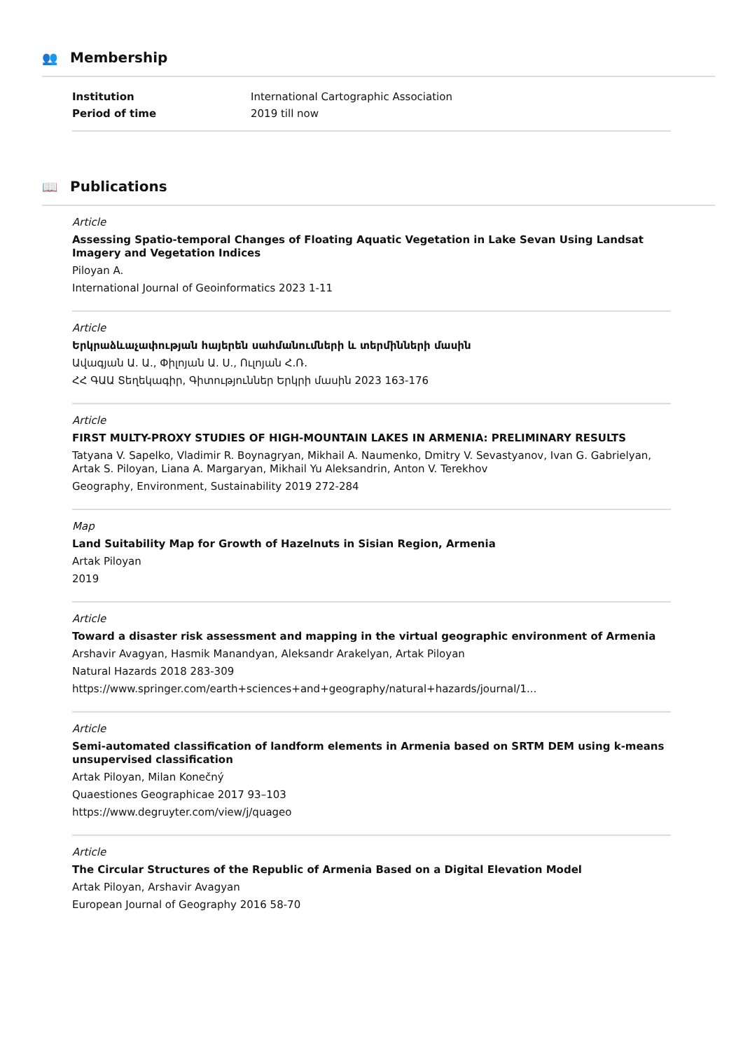👥 Membership
| Institution | International Cartographic Association |
| Period of time | 2019 till now |
📖 Publications
Article
Assessing Spatio-temporal Changes of Floating Aquatic Vegetation in Lake Sevan Using Landsat Imagery and Vegetation Indices
Piloyan A.
International Journal of Geoinformatics 2023 1-11
Article
Երկրաձևաչափության հայերեն սահմանումների և տերմինների մասին
Ավագյան Ա. Ա., Փիլոյան Ա. Ս., Ուլոյան Հ.Ռ.
ՀՀ ԳԱԱ Տեղեկագիր, Գիտություններ Երկրի մասին 2023 163-176
Article
FIRST MULTY-PROXY STUDIES OF HIGH-MOUNTAIN LAKES IN ARMENIA: PRELIMINARY RESULTS
Tatyana V. Sapelko, Vladimir R. Boynagryan, Mikhail A. Naumenko, Dmitry V. Sevastyanov, Ivan G. Gabrielyan, Artak S. Piloyan, Liana A. Margaryan, Mikhail Yu Aleksandrin, Anton V. Terekhov
Geography, Environment, Sustainability 2019 272-284
Map
Land Suitability Map for Growth of Hazelnuts in Sisian Region, Armenia
Artak Piloyan
2019
Article
Toward a disaster risk assessment and mapping in the virtual geographic environment of Armenia
Arshavir Avagyan, Hasmik Manandyan, Aleksandr Arakelyan, Artak Piloyan
Natural Hazards 2018 283-309
https://www.springer.com/earth+sciences+and+geography/natural+hazards/journal/1...
Article
Semi-automated classification of landform elements in Armenia based on SRTM DEM using k-means unsupervised classification
Artak Piloyan, Milan Konečný
Quaestiones Geographicae 2017 93–103
https://www.degruyter.com/view/j/quageo
Article
The Circular Structures of the Republic of Armenia Based on a Digital Elevation Model
Artak Piloyan, Arshavir Avagyan
European Journal of Geography 2016 58-70